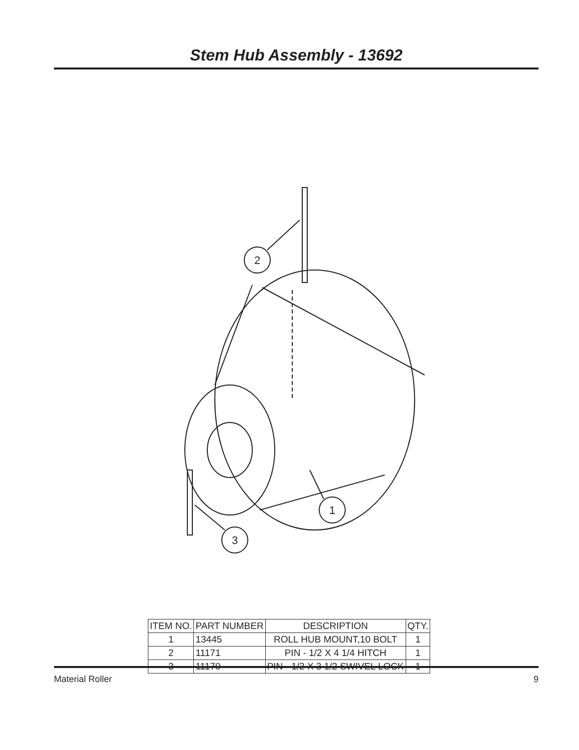Stem Hub Assembly - 13692
2
1
3
| ITEM NO. | PART NUMBER | DESCRIPTION | QTY. |
| --- | --- | --- | --- |
| 1 | 13445 | ROLL HUB MOUNT,10 BOLT | 1 |
| 2 | 11171 | PIN - 1/2 X 4 1/4 HITCH | 1 |
| 3 | 11170 | PIN - 1/2 X 3 1/2 SWIVEL LOCK | 1 |
Material Roller 9